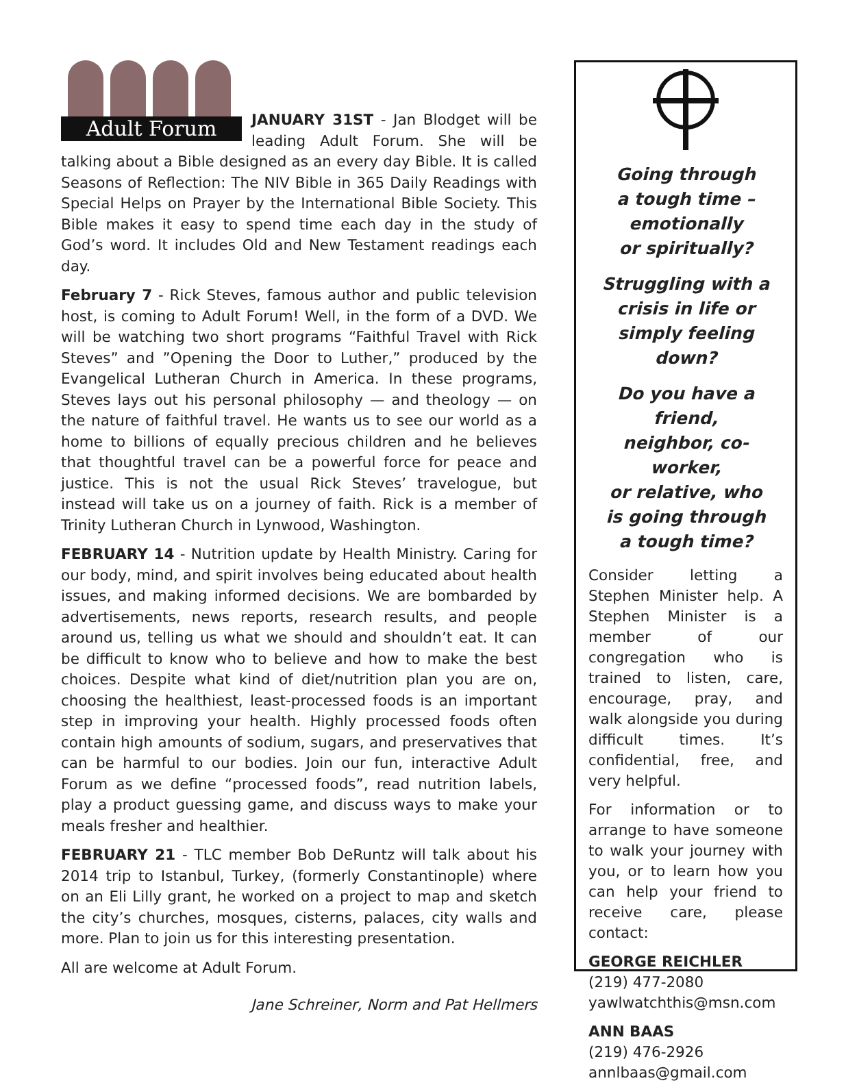Adult Forum
JANUARY 31ST - Jan Blodget will be leading Adult Forum. She will be talking about a Bible designed as an every day Bible. It is called Seasons of Reflection: The NIV Bible in 365 Daily Readings with Special Helps on Prayer by the International Bible Society. This Bible makes it easy to spend time each day in the study of God’s word. It includes Old and New Testament readings each day.
February 7 - Rick Steves, famous author and public television host, is coming to Adult Forum! Well, in the form of a DVD. We will be watching two short programs “Faithful Travel with Rick Steves” and ”Opening the Door to Luther,” produced by the Evangelical Lutheran Church in America. In these programs, Steves lays out his personal philosophy — and theology — on the nature of faithful travel. He wants us to see our world as a home to billions of equally precious children and he believes that thoughtful travel can be a powerful force for peace and justice. This is not the usual Rick Steves’ travelogue, but instead will take us on a journey of faith. Rick is a member of Trinity Lutheran Church in Lynwood, Washington.
FEBRUARY 14 - Nutrition update by Health Ministry. Caring for our body, mind, and spirit involves being educated about health issues, and making informed decisions. We are bombarded by advertisements, news reports, research results, and people around us, telling us what we should and shouldn’t eat. It can be difficult to know who to believe and how to make the best choices. Despite what kind of diet/nutrition plan you are on, choosing the healthiest, least-processed foods is an important step in improving your health. Highly processed foods often contain high amounts of sodium, sugars, and preservatives that can be harmful to our bodies. Join our fun, interactive Adult Forum as we define “processed foods”, read nutrition labels, play a product guessing game, and discuss ways to make your meals fresher and healthier.
FEBRUARY 21 - TLC member Bob DeRuntz will talk about his 2014 trip to Istanbul, Turkey, (formerly Constantinople) where on an Eli Lilly grant, he worked on a project to map and sketch the city’s churches, mosques, cisterns, palaces, city walls and more. Plan to join us for this interesting presentation.
All are welcome at Adult Forum.
Jane Schreiner, Norm and Pat Hellmers
Going through
a tough time –
emotionally
or spiritually?
Struggling with a
crisis in life or
simply feeling down?
Do you have a friend,
neighbor, co-worker,
or relative, who
is going through
a tough time?
Consider letting a Stephen Minister help. A Stephen Minister is a member of our congregation who is trained to listen, care, encourage, pray, and walk alongside you during difficult times. It’s confidential, free, and very helpful.
For information or to arrange to have someone to walk your journey with you, or to learn how you can help your friend to receive care, please contact:
GEORGE REICHLER
(219) 477-2080
yawlwatchthis@msn.com
ANN BAAS
(219) 476-2926
annlbaas@gmail.com